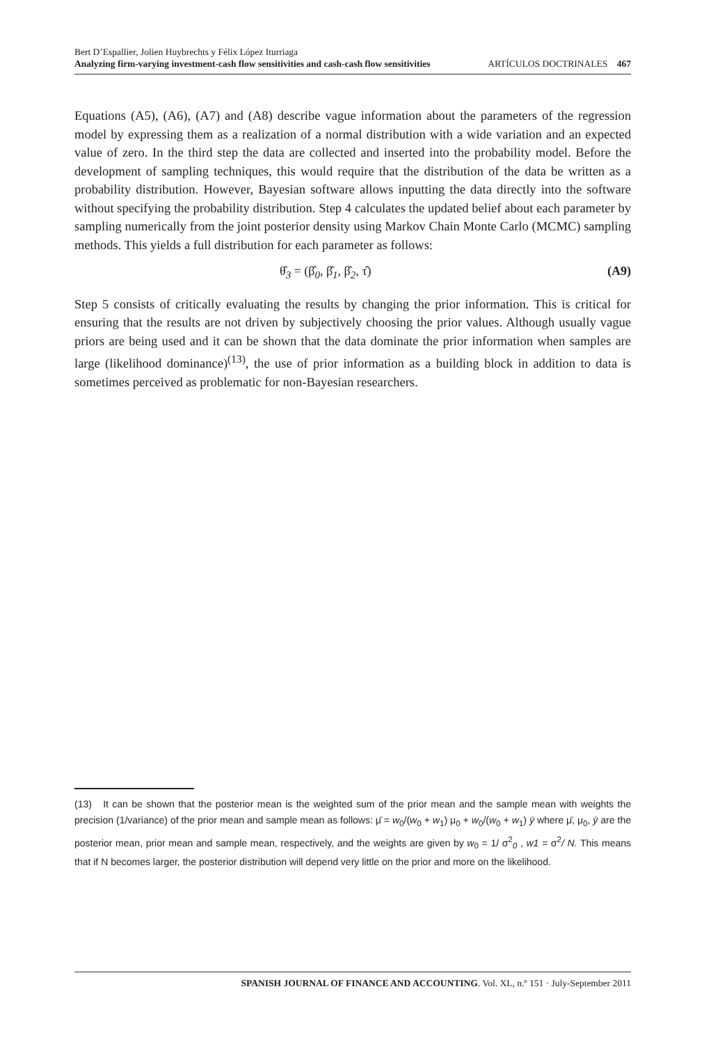Bert D’Espallier, Jolien Huybrechts y Félix López Iturriaga
Analyzing firm-varying investment-cash flow sensitivities and cash-cash flow sensitivities ARTÍCULOS DOCTRINALES 467
Equations (A5), (A6), (A7) and (A8) describe vague information about the parameters of the regression model by expressing them as a realization of a normal distribution with a wide variation and an expected value of zero. In the third step the data are collected and inserted into the probability model. Before the development of sampling techniques, this would require that the distribution of the data be written as a probability distribution. However, Bayesian software allows inputting the data directly into the software without specifying the probability distribution. Step 4 calculates the updated belief about each parameter by sampling numerically from the joint posterior density using Markov Chain Monte Carlo (MCMC) sampling methods. This yields a full distribution for each parameter as follows:
θ̂<sub>3</sub> = (β̂<sub>0</sub>, β̂<sub>1</sub>, β̂<sub>2</sub>, τ̂) (A9)
Step 5 consists of critically evaluating the results by changing the prior information. This is critical for ensuring that the results are not driven by subjectively choosing the prior values. Although usually vague priors are being used and it can be shown that the data dominate the prior information when samples are large (likelihood dominance)<sup>(13)</sup>, the use of prior information as a building block in addition to data is sometimes perceived as problematic for non-Bayesian researchers.
(13) It can be shown that the posterior mean is the weighted sum of the prior mean and the sample mean with weights the precision (1/variance) of the prior mean and sample mean as follows: μ̄ = w<sub>0</sub>/(w<sub>0</sub> + w<sub>1</sub>) μ<sub>0</sub> + w<sub>0</sub>/(w<sub>0</sub> + w<sub>1</sub>) ȳ where μ̄, μ<sub>0</sub>, ȳ are the posterior mean, prior mean and sample mean, respectively, and the weights are given by w<sub>0</sub> = 1/ σ<sup>2</sup><sub>0</sub> , w1 = σ<sup>2</sup>/ N. This means that if N becomes larger, the posterior distribution will depend very little on the prior and more on the likelihood.
SPANISH JOURNAL OF FINANCE AND ACCOUNTING. Vol. XL, n.º 151 · July-September 2011